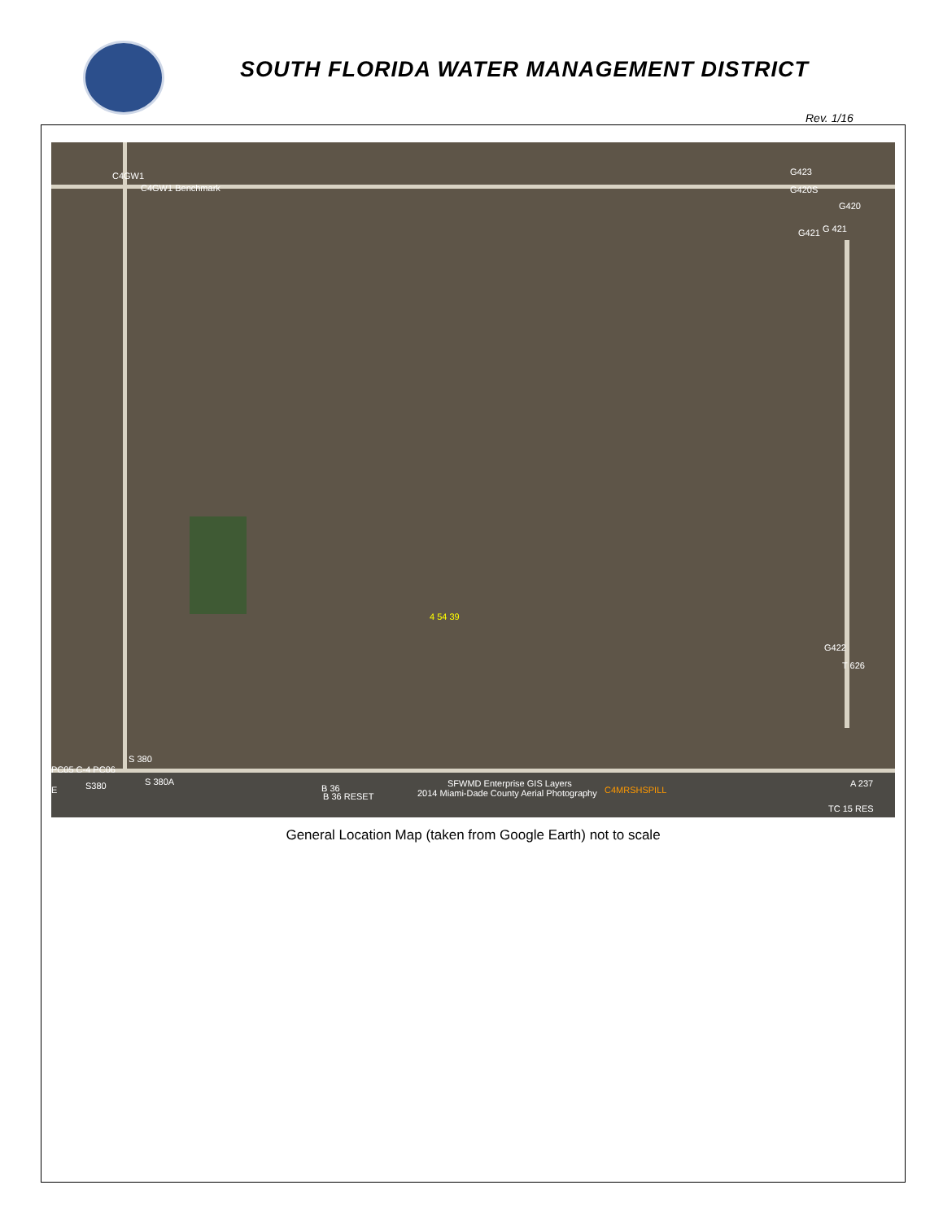SOUTH FLORIDA WATER MANAGEMENT DISTRICT
Rev. 1/16
C4GW1
C4GW1 Benchmark
G423
G420S
G420
G421 G 421
4 54 39
G422
T 626
S 380
PC05 C-4 PC06
S380 S 380A
B 36 RESET
B 36 SFWMD Enterprise GIS Layers
2014 Miami-Dade County Aerial Photography C4MRSHSPILL
A 237
TC 15 RES
E
General Location Map (taken from Google Earth) not to scale